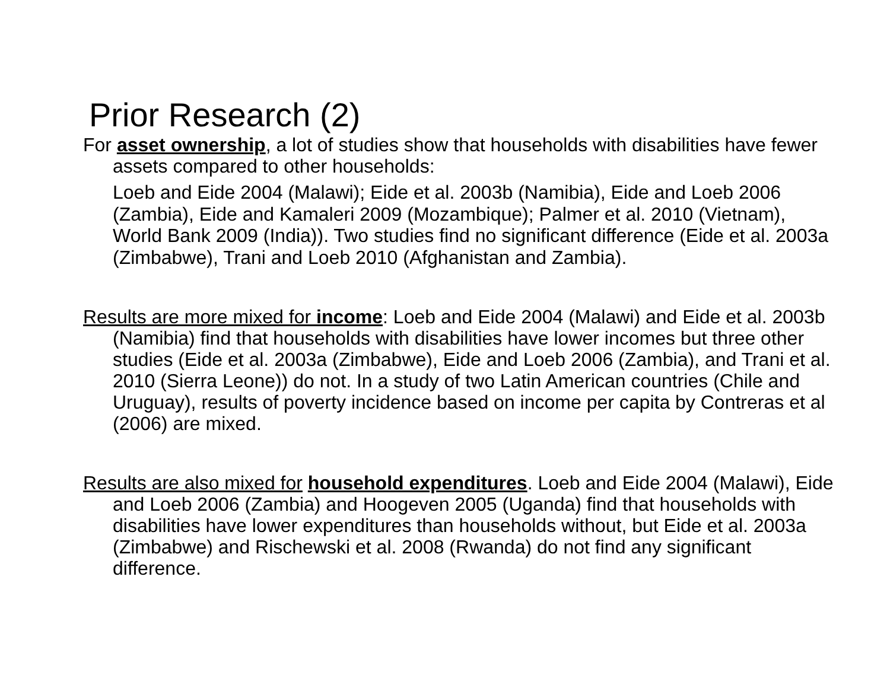Prior Research (2)
For asset ownership, a lot of studies show that households with disabilities have fewer assets compared to other households:
Loeb and Eide 2004 (Malawi); Eide et al. 2003b (Namibia), Eide and Loeb 2006 (Zambia), Eide and Kamaleri 2009 (Mozambique); Palmer et al. 2010 (Vietnam), World Bank 2009 (India)). Two studies find no significant difference (Eide et al. 2003a (Zimbabwe), Trani and Loeb 2010 (Afghanistan and Zambia).
Results are more mixed for income: Loeb and Eide 2004 (Malawi) and Eide et al. 2003b (Namibia) find that households with disabilities have lower incomes but three other studies (Eide et al. 2003a (Zimbabwe), Eide and Loeb 2006 (Zambia), and Trani et al. 2010 (Sierra Leone)) do not. In a study of two Latin American countries (Chile and Uruguay), results of poverty incidence based on income per capita by Contreras et al (2006) are mixed.
Results are also mixed for household expenditures. Loeb and Eide 2004 (Malawi), Eide and Loeb 2006 (Zambia) and Hoogeven 2005 (Uganda) find that households with disabilities have lower expenditures than households without, but Eide et al. 2003a (Zimbabwe) and Rischewski et al. 2008 (Rwanda) do not find any significant difference.